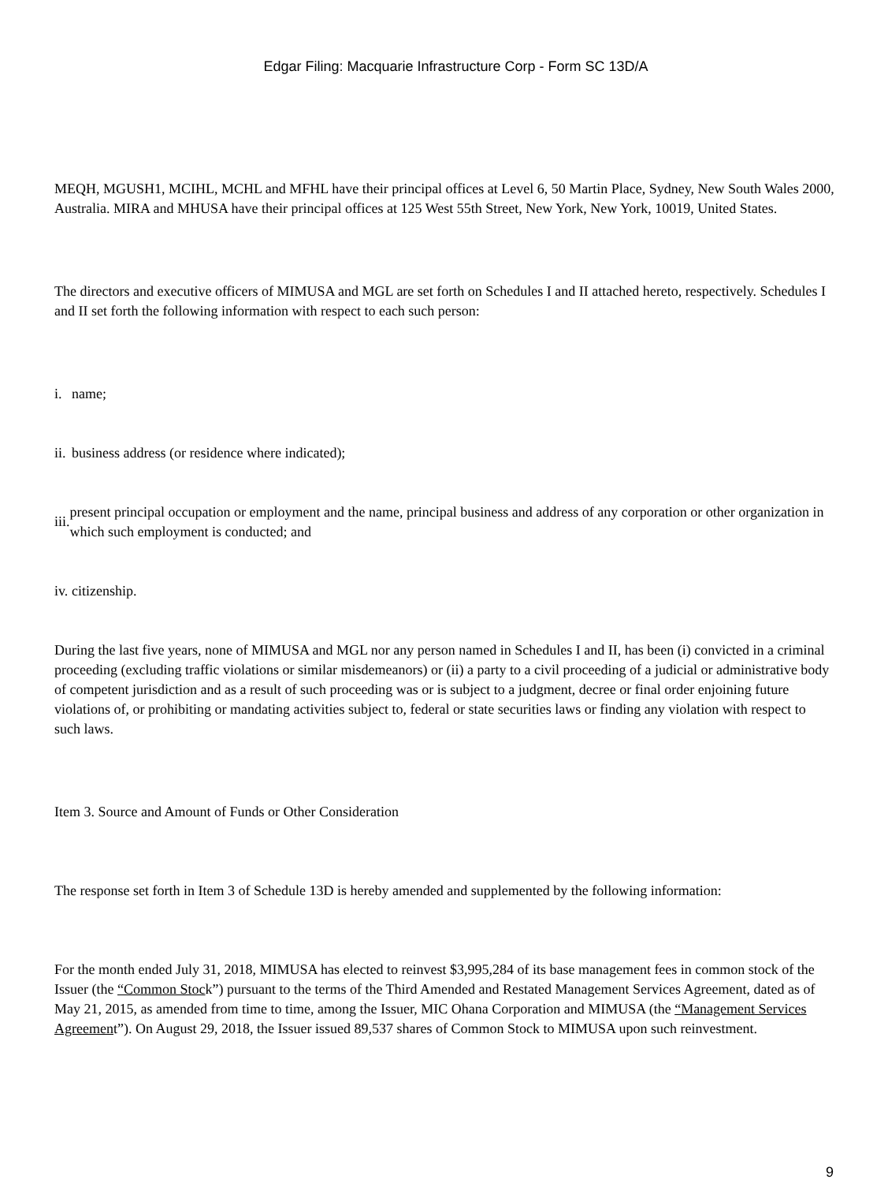Edgar Filing: Macquarie Infrastructure Corp - Form SC 13D/A
MEQH, MGUSH1, MCIHL, MCHL and MFHL have their principal offices at Level 6, 50 Martin Place, Sydney, New South Wales 2000, Australia. MIRA and MHUSA have their principal offices at 125 West 55th Street, New York, New York, 10019, United States.
The directors and executive officers of MIMUSA and MGL are set forth on Schedules I and II attached hereto, respectively. Schedules I and II set forth the following information with respect to each such person:
i. name;
ii. business address (or residence where indicated);
iii. present principal occupation or employment and the name, principal business and address of any corporation or other organization in which such employment is conducted; and
iv. citizenship.
During the last five years, none of MIMUSA and MGL nor any person named in Schedules I and II, has been (i) convicted in a criminal proceeding (excluding traffic violations or similar misdemeanors) or (ii) a party to a civil proceeding of a judicial or administrative body of competent jurisdiction and as a result of such proceeding was or is subject to a judgment, decree or final order enjoining future violations of, or prohibiting or mandating activities subject to, federal or state securities laws or finding any violation with respect to such laws.
Item 3. Source and Amount of Funds or Other Consideration
The response set forth in Item 3 of Schedule 13D is hereby amended and supplemented by the following information:
For the month ended July 31, 2018, MIMUSA has elected to reinvest $3,995,284 of its base management fees in common stock of the Issuer (the “Common Stock”) pursuant to the terms of the Third Amended and Restated Management Services Agreement, dated as of May 21, 2015, as amended from time to time, among the Issuer, MIC Ohana Corporation and MIMUSA (the “Management Services Agreement”). On August 29, 2018, the Issuer issued 89,537 shares of Common Stock to MIMUSA upon such reinvestment.
9